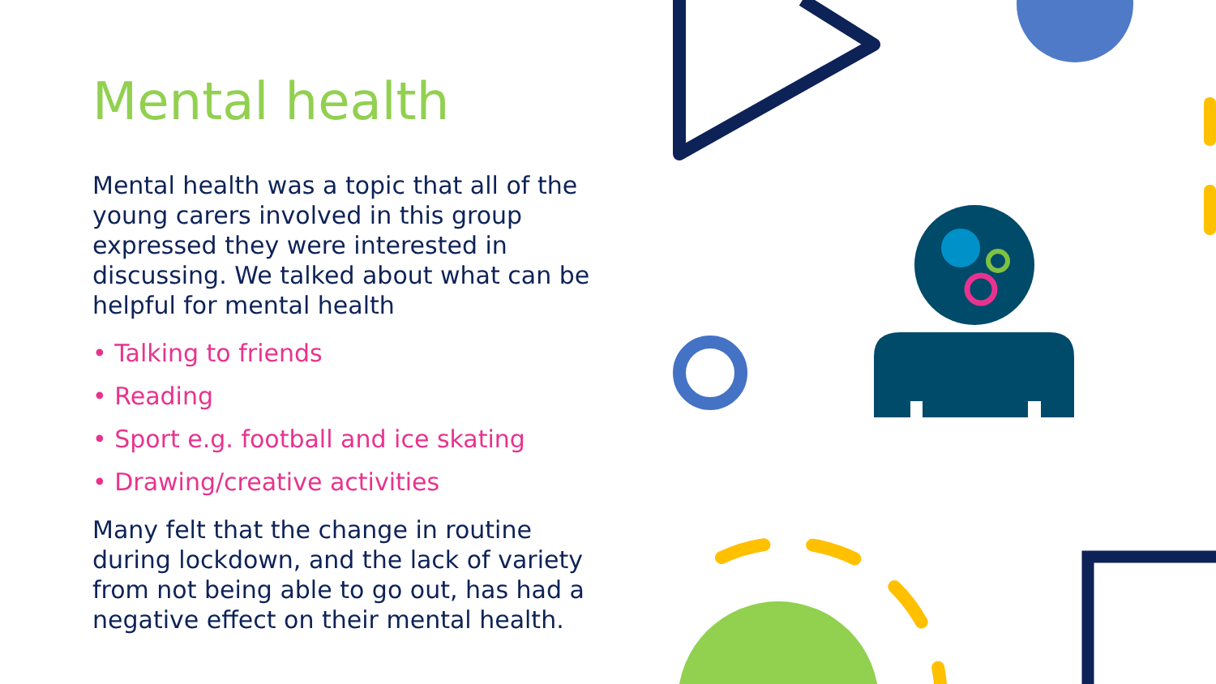Mental health
Mental health was a topic that all of the young carers involved in this group expressed they were interested in discussing. We talked about what can be helpful for mental health
• Talking to friends
• Reading
• Sport e.g. football and ice skating
• Drawing/creative activities
Many felt that the change in routine during lockdown, and the lack of variety from not being able to go out, has had a negative effect on their mental health.